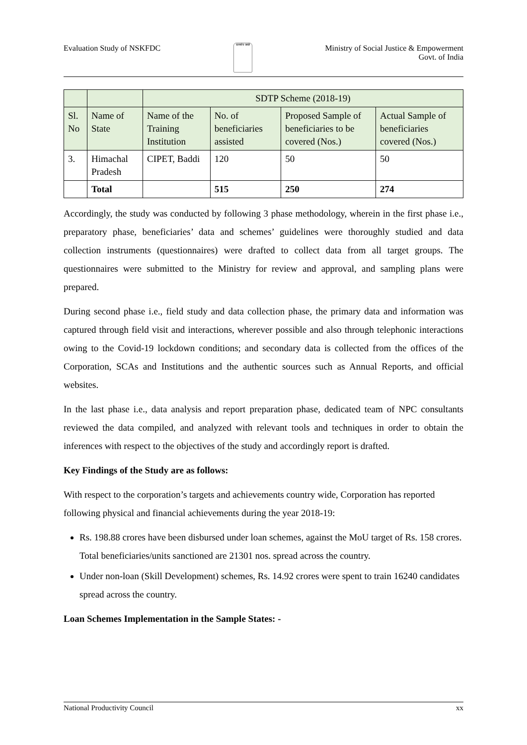Evaluation Study of NSKFDC
सत्यमेव जयते
Ministry of Social Justice & Empowerment
Govt. of India
| | | SDTP Scheme (2018-19) | | | |
| Sl. No | Name of State | Name of the Training Institution | No. of beneficiaries assisted | Proposed Sample of beneficiaries to be covered (Nos.) | Actual Sample of beneficiaries covered (Nos.) |
| 3. | Himachal Pradesh | CIPET, Baddi | 120 | 50 | 50 |
| | Total | | 515 | 250 | 274 |
Accordingly, the study was conducted by following 3 phase methodology, wherein in the first phase i.e., preparatory phase, beneficiaries’ data and schemes’ guidelines were thoroughly studied and data collection instruments (questionnaires) were drafted to collect data from all target groups. The questionnaires were submitted to the Ministry for review and approval, and sampling plans were prepared.
During second phase i.e., field study and data collection phase, the primary data and information was captured through field visit and interactions, wherever possible and also through telephonic interactions owing to the Covid-19 lockdown conditions; and secondary data is collected from the offices of the Corporation, SCAs and Institutions and the authentic sources such as Annual Reports, and official websites.
In the last phase i.e., data analysis and report preparation phase, dedicated team of NPC consultants reviewed the data compiled, and analyzed with relevant tools and techniques in order to obtain the inferences with respect to the objectives of the study and accordingly report is drafted.
Key Findings of the Study are as follows:
With respect to the corporation’s targets and achievements country wide, Corporation has reported following physical and financial achievements during the year 2018-19:
Rs. 198.88 crores have been disbursed under loan schemes, against the MoU target of Rs. 158 crores. Total beneficiaries/units sanctioned are 21301 nos. spread across the country.
Under non-loan (Skill Development) schemes, Rs. 14.92 crores were spent to train 16240 candidates spread across the country.
Loan Schemes Implementation in the Sample States: -
National Productivity Council xx